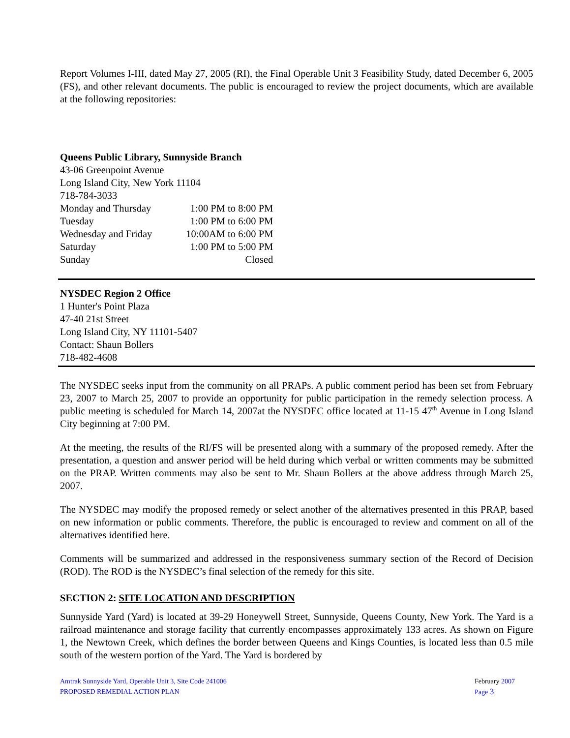Report Volumes I-III, dated May 27, 2005 (RI), the Final Operable Unit 3 Feasibility Study, dated December 6, 2005 (FS), and other relevant documents. The public is encouraged to review the project documents, which are available at the following repositories:
Queens Public Library, Sunnyside Branch
43-06 Greenpoint Avenue
Long Island City, New York 11104
718-784-3033
| Monday and Thursday | 1:00 PM to 8:00 PM |
| Tuesday | 1:00 PM to 6:00 PM |
| Wednesday and Friday | 10:00AM to 6:00 PM |
| Saturday | 1:00 PM to 5:00 PM |
| Sunday | Closed |
NYSDEC Region 2 Office
1 Hunter's Point Plaza
47-40 21st Street
Long Island City, NY 11101-5407
Contact: Shaun Bollers
718-482-4608
The NYSDEC seeks input from the community on all PRAPs. A public comment period has been set from February 23, 2007 to March 25, 2007 to provide an opportunity for public participation in the remedy selection process. A public meeting is scheduled for March 14, 2007at the NYSDEC office located at 11-15 47<sup>th</sup> Avenue in Long Island City beginning at 7:00 PM.
At the meeting, the results of the RI/FS will be presented along with a summary of the proposed remedy. After the presentation, a question and answer period will be held during which verbal or written comments may be submitted on the PRAP. Written comments may also be sent to Mr. Shaun Bollers at the above address through March 25, 2007.
The NYSDEC may modify the proposed remedy or select another of the alternatives presented in this PRAP, based on new information or public comments. Therefore, the public is encouraged to review and comment on all of the alternatives identified here.
Comments will be summarized and addressed in the responsiveness summary section of the Record of Decision (ROD). The ROD is the NYSDEC’s final selection of the remedy for this site.
SECTION 2: SITE LOCATION AND DESCRIPTION
Sunnyside Yard (Yard) is located at 39-29 Honeywell Street, Sunnyside, Queens County, New York. The Yard is a railroad maintenance and storage facility that currently encompasses approximately 133 acres. As shown on Figure 1, the Newtown Creek, which defines the border between Queens and Kings Counties, is located less than 0.5 mile south of the western portion of the Yard. The Yard is bordered by
Amtrak Sunnyside Yard, Operable Unit 3, Site Code 241006
PROPOSED REMEDIAL ACTION PLAN
February 2007
Page 3